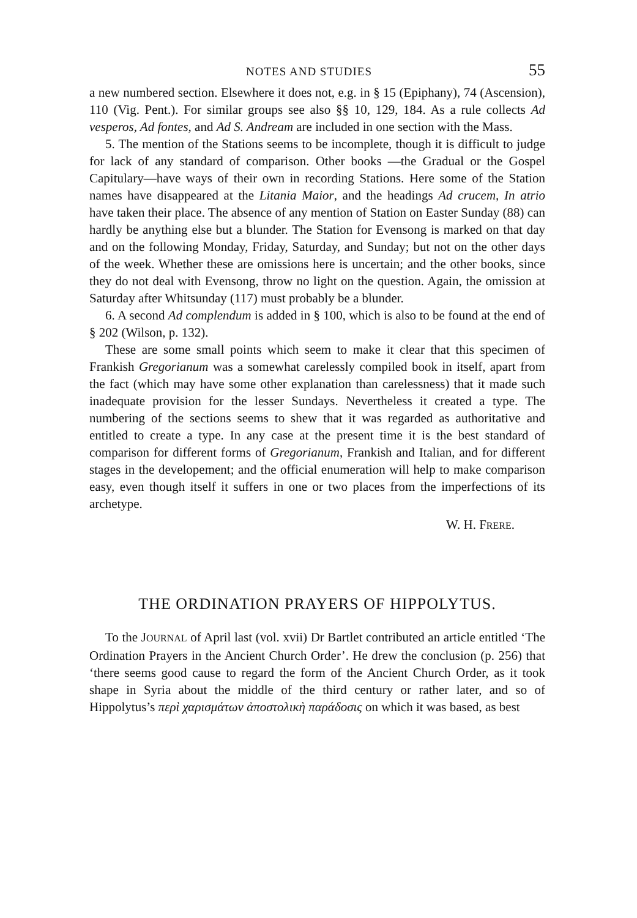NOTES AND STUDIES 55
a new numbered section. Elsewhere it does not, e.g. in § 15 (Epiphany), 74 (Ascension), 110 (Vig. Pent.). For similar groups see also §§ 10, 129, 184. As a rule collects Ad vesperos, Ad fontes, and Ad S. Andream are included in one section with the Mass.
5. The mention of the Stations seems to be incomplete, though it is difficult to judge for lack of any standard of comparison. Other books —the Gradual or the Gospel Capitulary—have ways of their own in recording Stations. Here some of the Station names have disappeared at the Litania Maior, and the headings Ad crucem, In atrio have taken their place. The absence of any mention of Station on Easter Sunday (88) can hardly be anything else but a blunder. The Station for Evensong is marked on that day and on the following Monday, Friday, Saturday, and Sunday; but not on the other days of the week. Whether these are omissions here is uncertain; and the other books, since they do not deal with Evensong, throw no light on the question. Again, the omission at Saturday after Whitsunday (117) must probably be a blunder.
6. A second Ad complendum is added in § 100, which is also to be found at the end of § 202 (Wilson, p. 132).
These are some small points which seem to make it clear that this specimen of Frankish Gregorianum was a somewhat carelessly compiled book in itself, apart from the fact (which may have some other explanation than carelessness) that it made such inadequate provision for the lesser Sundays. Nevertheless it created a type. The numbering of the sections seems to shew that it was regarded as authoritative and entitled to create a type. In any case at the present time it is the best standard of comparison for different forms of Gregorianum, Frankish and Italian, and for different stages in the developement; and the official enumeration will help to make comparison easy, even though itself it suffers in one or two places from the imperfections of its archetype.
W. H. FRERE.
THE ORDINATION PRAYERS OF HIPPOLYTUS.
To the JOURNAL of April last (vol. xvii) Dr Bartlet contributed an article entitled ‘The Ordination Prayers in the Ancient Church Order’. He drew the conclusion (p. 256) that ‘there seems good cause to regard the form of the Ancient Church Order, as it took shape in Syria about the middle of the third century or rather later, and so of Hippolytus’s περὶ χαρισμάτων ἀποστολικὴ παράδοσις on which it was based, as best